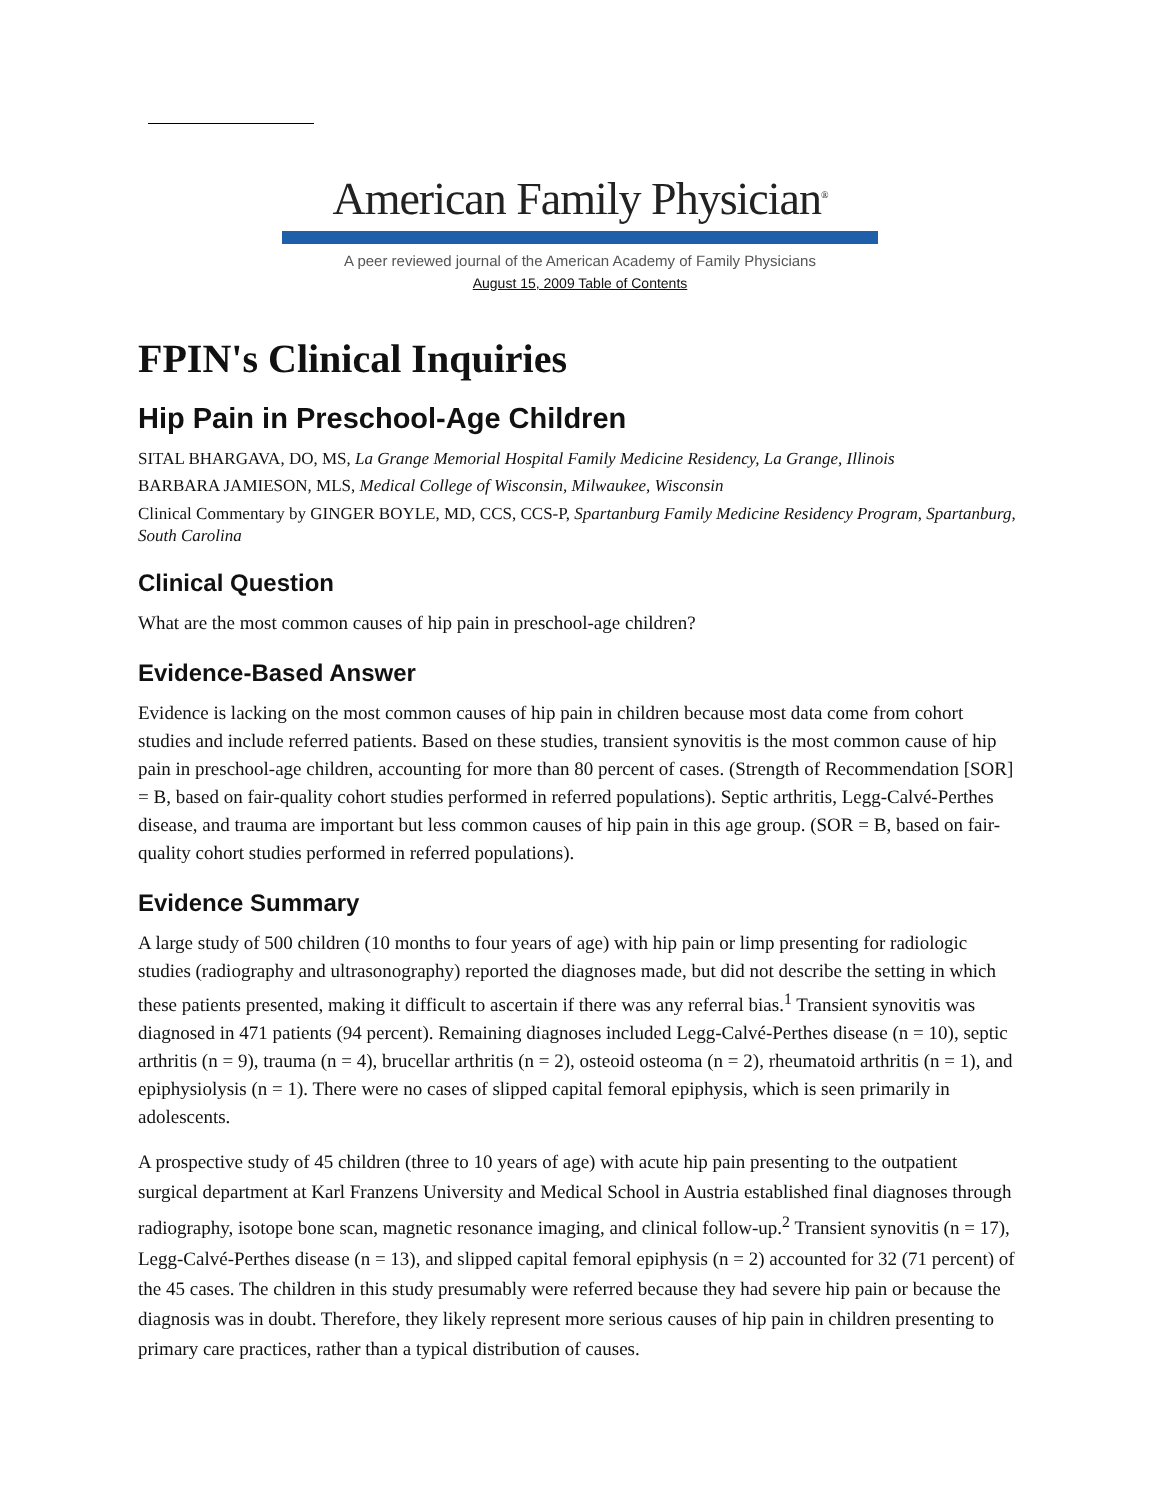American Family Physician<sup>®</sup>
A peer reviewed journal of the American Academy of Family Physicians
August 15, 2009 Table of Contents
FPIN's Clinical Inquiries
Hip Pain in Preschool-Age Children
SITAL BHARGAVA, DO, MS, La Grange Memorial Hospital Family Medicine Residency, La Grange, Illinois
BARBARA JAMIESON, MLS, Medical College of Wisconsin, Milwaukee, Wisconsin
Clinical Commentary by GINGER BOYLE, MD, CCS, CCS-P, Spartanburg Family Medicine Residency Program, Spartanburg, South Carolina
Clinical Question
What are the most common causes of hip pain in preschool-age children?
Evidence-Based Answer
Evidence is lacking on the most common causes of hip pain in children because most data come from cohort studies and include referred patients. Based on these studies, transient synovitis is the most common cause of hip pain in preschool-age children, accounting for more than 80 percent of cases. (Strength of Recommendation [SOR] = B, based on fair-quality cohort studies performed in referred populations). Septic arthritis, Legg-Calvé-Perthes disease, and trauma are important but less common causes of hip pain in this age group. (SOR = B, based on fair-quality cohort studies performed in referred populations).
Evidence Summary
A large study of 500 children (10 months to four years of age) with hip pain or limp presenting for radiologic studies (radiography and ultrasonography) reported the diagnoses made, but did not describe the setting in which these patients presented, making it difficult to ascertain if there was any referral bias.<sup>1</sup> Transient synovitis was diagnosed in 471 patients (94 percent). Remaining diagnoses included Legg-Calvé-Perthes disease (n = 10), septic arthritis (n = 9), trauma (n = 4), brucellar arthritis (n = 2), osteoid osteoma (n = 2), rheumatoid arthritis (n = 1), and epiphysiolysis (n = 1). There were no cases of slipped capital femoral epiphysis, which is seen primarily in adolescents.
A prospective study of 45 children (three to 10 years of age) with acute hip pain presenting to the outpatient surgical department at Karl Franzens University and Medical School in Austria established final diagnoses through radiography, isotope bone scan, magnetic resonance imaging, and clinical follow-up.<sup>2</sup> Transient synovitis (n = 17), Legg-Calvé-Perthes disease (n = 13), and slipped capital femoral epiphysis (n = 2) accounted for 32 (71 percent) of the 45 cases. The children in this study presumably were referred because they had severe hip pain or because the diagnosis was in doubt. Therefore, they likely represent more serious causes of hip pain in children presenting to primary care practices, rather than a typical distribution of causes.